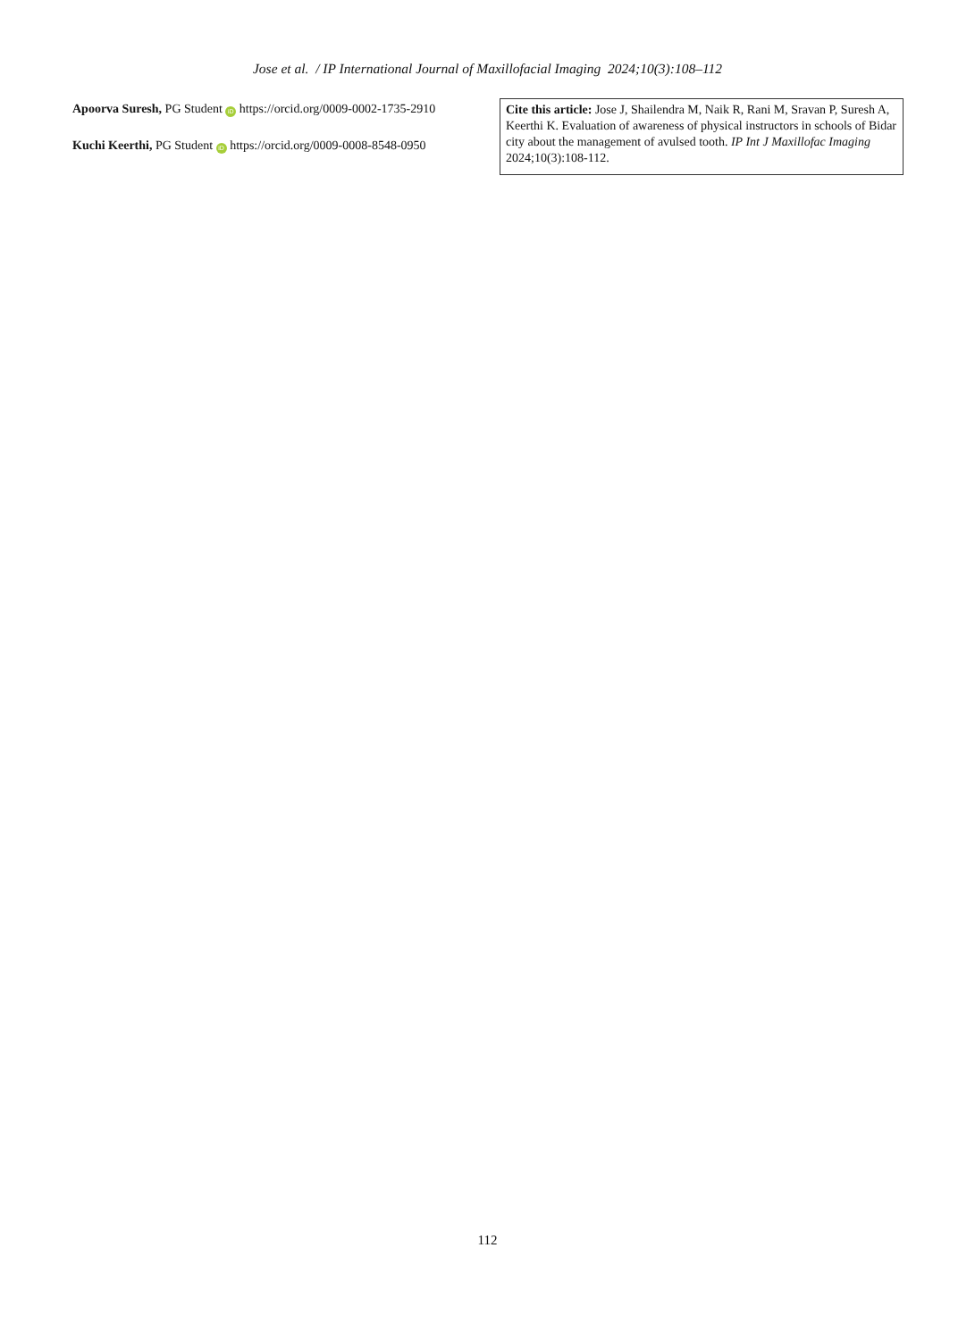Jose et al. / IP International Journal of Maxillofacial Imaging 2024;10(3):108–112
Apoorva Suresh, PG Student iD https://orcid.org/0009-0002-1735-2910
Kuchi Keerthi, PG Student iD https://orcid.org/0009-0008-8548-0950
Cite this article: Jose J, Shailendra M, Naik R, Rani M, Sravan P, Suresh A, Keerthi K. Evaluation of awareness of physical instructors in schools of Bidar city about the management of avulsed tooth. IP Int J Maxillofac Imaging 2024;10(3):108-112.
112